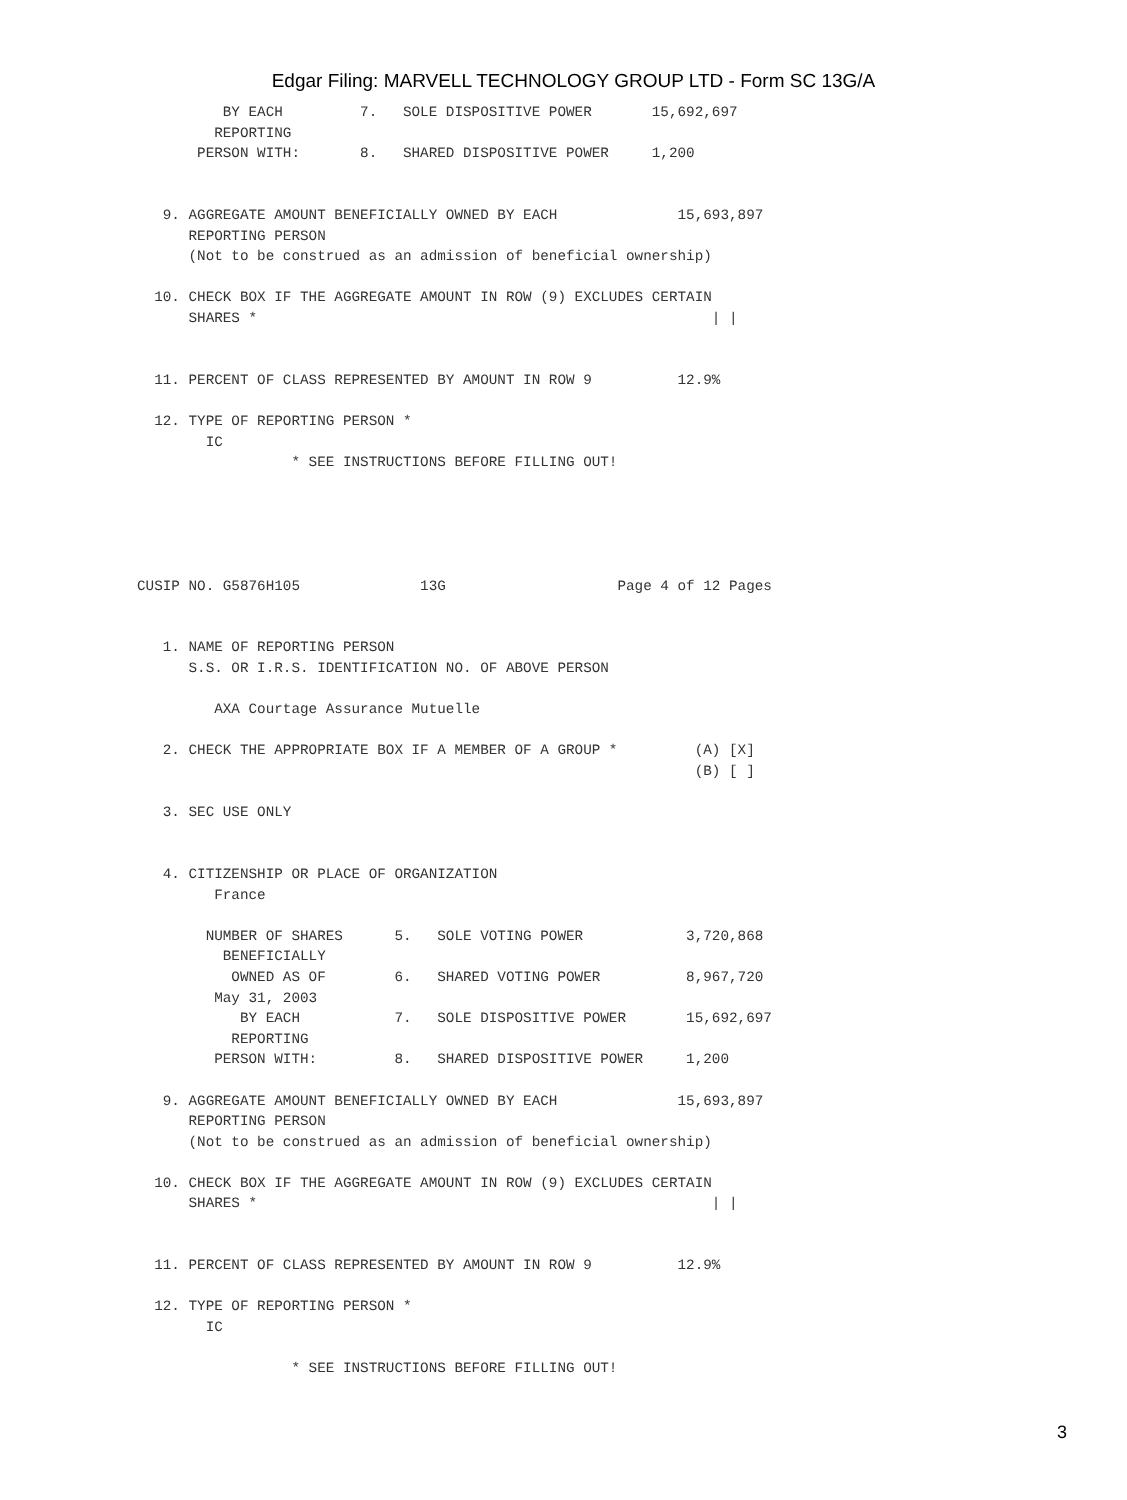Edgar Filing: MARVELL TECHNOLOGY GROUP LTD - Form SC 13G/A
          BY EACH         7.   SOLE DISPOSITIVE POWER       15,692,697
         REPORTING
       PERSON WITH:       8.   SHARED DISPOSITIVE POWER     1,200


   9. AGGREGATE AMOUNT BENEFICIALLY OWNED BY EACH              15,693,897
      REPORTING PERSON
      (Not to be construed as an admission of beneficial ownership)

  10. CHECK BOX IF THE AGGREGATE AMOUNT IN ROW (9) EXCLUDES CERTAIN
      SHARES *                                                     | |


  11. PERCENT OF CLASS REPRESENTED BY AMOUNT IN ROW 9          12.9%

  12. TYPE OF REPORTING PERSON *
        IC
                  * SEE INSTRUCTIONS BEFORE FILLING OUT!





CUSIP NO. G5876H105              13G                    Page 4 of 12 Pages


   1. NAME OF REPORTING PERSON
      S.S. OR I.R.S. IDENTIFICATION NO. OF ABOVE PERSON

         AXA Courtage Assurance Mutuelle

   2. CHECK THE APPROPRIATE BOX IF A MEMBER OF A GROUP *         (A) [X]
                                                                 (B) [ ]

   3. SEC USE ONLY


   4. CITIZENSHIP OR PLACE OF ORGANIZATION
         France

        NUMBER OF SHARES      5.   SOLE VOTING POWER            3,720,868
          BENEFICIALLY
           OWNED AS OF        6.   SHARED VOTING POWER          8,967,720
         May 31, 2003
            BY EACH           7.   SOLE DISPOSITIVE POWER       15,692,697
           REPORTING
         PERSON WITH:         8.   SHARED DISPOSITIVE POWER     1,200

   9. AGGREGATE AMOUNT BENEFICIALLY OWNED BY EACH              15,693,897
      REPORTING PERSON
      (Not to be construed as an admission of beneficial ownership)

  10. CHECK BOX IF THE AGGREGATE AMOUNT IN ROW (9) EXCLUDES CERTAIN
      SHARES *                                                     | |


  11. PERCENT OF CLASS REPRESENTED BY AMOUNT IN ROW 9          12.9%

  12. TYPE OF REPORTING PERSON *
        IC

                  * SEE INSTRUCTIONS BEFORE FILLING OUT!
3